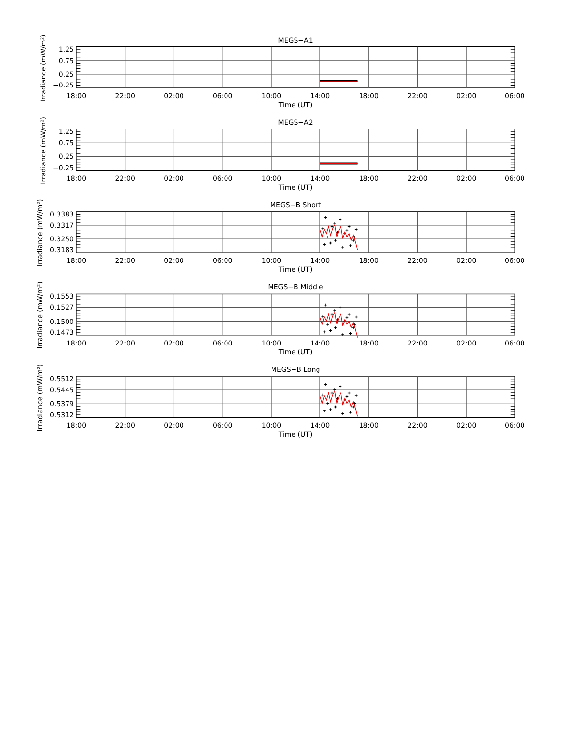MEGS−A1
1.25
0.75
0.25
−0.25
18:00
22:00
02:00
06:00
10:00
14:00
18:00
22:00
02:00
06:00
Time (UT)
Irradiance (mW/m²)
MEGS−A2
1.25
0.75
0.25
−0.25
18:00
22:00
02:00
06:00
10:00
14:00
18:00
22:00
02:00
06:00
Time (UT)
Irradiance (mW/m²)
MEGS−B Short
0.3383
0.3317
0.3250
0.3183
18:00
22:00
02:00
06:00
10:00
14:00
18:00
22:00
02:00
06:00
Time (UT)
Irradiance (mW/m²)
MEGS−B Middle
0.1553
0.1527
0.1500
0.1473
18:00
22:00
02:00
06:00
10:00
14:00
18:00
22:00
02:00
06:00
Time (UT)
Irradiance (mW/m²)
MEGS−B Long
0.5512
0.5445
0.5379
0.5312
18:00
22:00
02:00
06:00
10:00
14:00
18:00
22:00
02:00
06:00
Time (UT)
Irradiance (mW/m²)